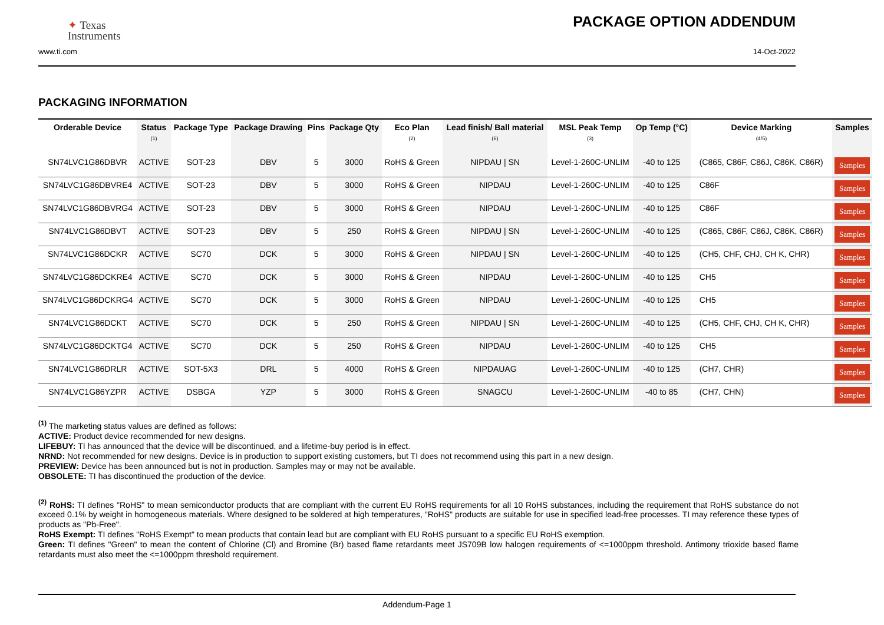✦ Texas
Instruments
PACKAGE OPTION ADDENDUM
www.ti.com 14-Oct-2022
PACKAGING INFORMATION
| Orderable Device | Status (1) | Package Type | Package Drawing | Pins | Package Qty | Eco Plan (2) | Lead finish/ Ball material (6) | MSL Peak Temp (3) | Op Temp (°C) | Device Marking (4/5) | Samples |
| --- | --- | --- | --- | --- | --- | --- | --- | --- | --- | --- | --- |
| SN74LVC1G86DBVR | ACTIVE | SOT-23 | DBV | 5 | 3000 | RoHS & Green | NIPDAU / SN | Level-1-260C-UNLIM | -40 to 125 | (C865, C86F, C86J, C86K, C86R) | Samples |
| SN74LVC1G86DBVRE4 | ACTIVE | SOT-23 | DBV | 5 | 3000 | RoHS & Green | NIPDAU | Level-1-260C-UNLIM | -40 to 125 | C86F | Samples |
| SN74LVC1G86DBVRG4 | ACTIVE | SOT-23 | DBV | 5 | 3000 | RoHS & Green | NIPDAU | Level-1-260C-UNLIM | -40 to 125 | C86F | Samples |
| SN74LVC1G86DBVT | ACTIVE | SOT-23 | DBV | 5 | 250 | RoHS & Green | NIPDAU / SN | Level-1-260C-UNLIM | -40 to 125 | (C865, C86F, C86J, C86K, C86R) | Samples |
| SN74LVC1G86DCKR | ACTIVE | SC70 | DCK | 5 | 3000 | RoHS & Green | NIPDAU / SN | Level-1-260C-UNLIM | -40 to 125 | (CH5, CHF, CHJ, CH K, CHR) | Samples |
| SN74LVC1G86DCKRE4 | ACTIVE | SC70 | DCK | 5 | 3000 | RoHS & Green | NIPDAU | Level-1-260C-UNLIM | -40 to 125 | CH5 | Samples |
| SN74LVC1G86DCKRG4 | ACTIVE | SC70 | DCK | 5 | 3000 | RoHS & Green | NIPDAU | Level-1-260C-UNLIM | -40 to 125 | CH5 | Samples |
| SN74LVC1G86DCKT | ACTIVE | SC70 | DCK | 5 | 250 | RoHS & Green | NIPDAU / SN | Level-1-260C-UNLIM | -40 to 125 | (CH5, CHF, CHJ, CH K, CHR) | Samples |
| SN74LVC1G86DCKTG4 | ACTIVE | SC70 | DCK | 5 | 250 | RoHS & Green | NIPDAU | Level-1-260C-UNLIM | -40 to 125 | CH5 | Samples |
| SN74LVC1G86DRLR | ACTIVE | SOT-5X3 | DRL | 5 | 4000 | RoHS & Green | NIPDAUAG | Level-1-260C-UNLIM | -40 to 125 | (CH7, CHR) | Samples |
| SN74LVC1G86YZPR | ACTIVE | DSBGA | YZP | 5 | 3000 | RoHS & Green | SNAGCU | Level-1-260C-UNLIM | -40 to 85 | (CH7, CHN) | Samples |
<sup>(1)</sup> The marketing status values are defined as follows:
ACTIVE: Product device recommended for new designs.
LIFEBUY: TI has announced that the device will be discontinued, and a lifetime-buy period is in effect.
NRND: Not recommended for new designs. Device is in production to support existing customers, but TI does not recommend using this part in a new design.
PREVIEW: Device has been announced but is not in production. Samples may or may not be available.
OBSOLETE: TI has discontinued the production of the device.
<sup>(2)</sup> RoHS: TI defines "RoHS" to mean semiconductor products that are compliant with the current EU RoHS requirements for all 10 RoHS substances, including the requirement that RoHS substance do not exceed 0.1% by weight in homogeneous materials. Where designed to be soldered at high temperatures, "RoHS" products are suitable for use in specified lead-free processes. TI may reference these types of products as "Pb-Free".
RoHS Exempt: TI defines "RoHS Exempt" to mean products that contain lead but are compliant with EU RoHS pursuant to a specific EU RoHS exemption.
Green: TI defines "Green" to mean the content of Chlorine (Cl) and Bromine (Br) based flame retardants meet JS709B low halogen requirements of <=1000ppm threshold. Antimony trioxide based flame retardants must also meet the <=1000ppm threshold requirement.
Addendum-Page 1